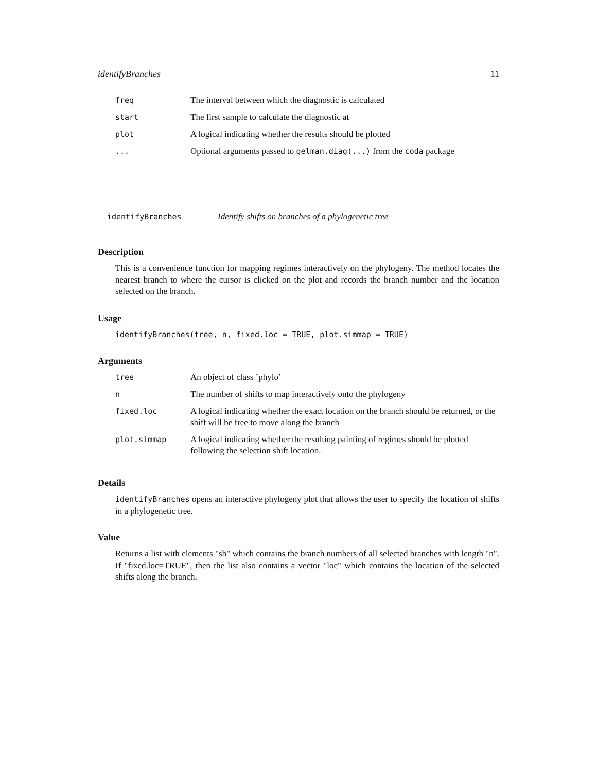identifyBranches 11
| freq | The interval between which the diagnostic is calculated |
| start | The first sample to calculate the diagnostic at |
| plot | A logical indicating whether the results should be plotted |
| ... | Optional arguments passed to gelman.diag(...) from the coda package |
identifyBranches Identify shifts on branches of a phylogenetic tree
Description
This is a convenience function for mapping regimes interactively on the phylogeny. The method locates the nearest branch to where the cursor is clicked on the plot and records the branch number and the location selected on the branch.
Usage
identifyBranches(tree, n, fixed.loc = TRUE, plot.simmap = TRUE)
Arguments
| tree | An object of class ’phylo’ |
| n | The number of shifts to map interactively onto the phylogeny |
| fixed.loc | A logical indicating whether the exact location on the branch should be returned, or the shift will be free to move along the branch |
| plot.simmap | A logical indicating whether the resulting painting of regimes should be plotted following the selection shift location. |
Details
identifyBranches opens an interactive phylogeny plot that allows the user to specify the location of shifts in a phylogenetic tree.
Value
Returns a list with elements "sb" which contains the branch numbers of all selected branches with length "n". If "fixed.loc=TRUE", then the list also contains a vector "loc" which contains the location of the selected shifts along the branch.